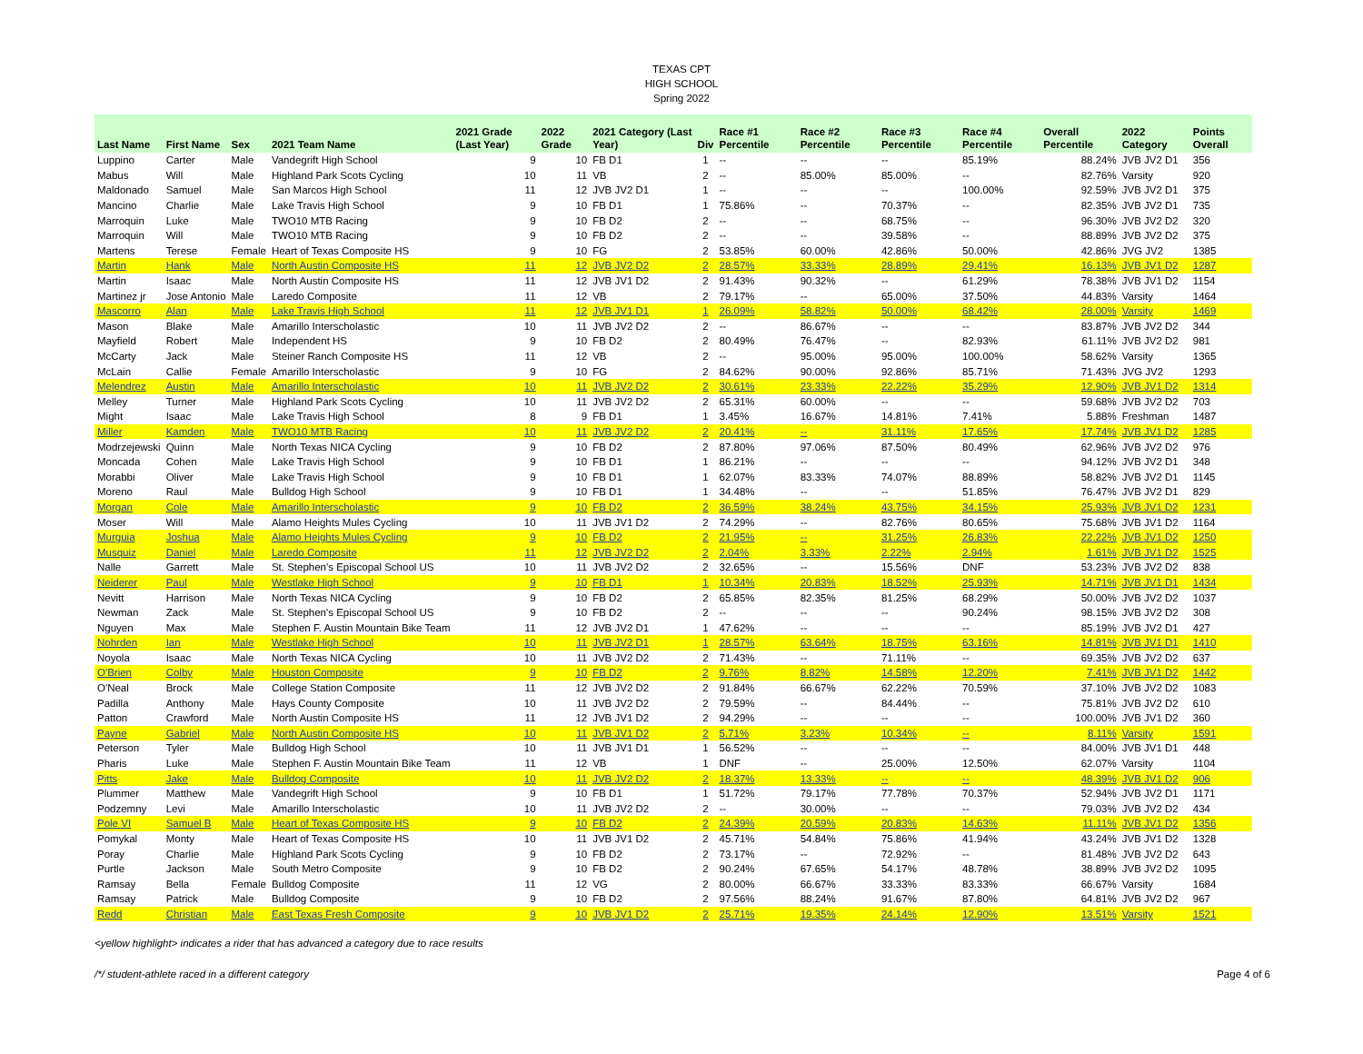TEXAS CPT
HIGH SCHOOL
Spring 2022
| Last Name | First Name | Sex | 2021 Team Name | 2021 Grade (Last Year) | 2022 Grade | 2021 Category (Last Year) | Div | Race #1 Percentile | Race #2 Percentile | Race #3 Percentile | Race #4 Percentile | Overall Percentile | 2022 Category | Points Overall |
| --- | --- | --- | --- | --- | --- | --- | --- | --- | --- | --- | --- | --- | --- | --- |
| Luppino | Carter | Male | Vandegrift High School | 9 | 10 | FB D1 | 1 | -- | -- | -- | 85.19% | 88.24% | JVB JV2 D1 | 356 |
| Mabus | Will | Male | Highland Park Scots Cycling | 10 | 11 | VB | 2 | -- | 85.00% | 85.00% | -- | 82.76% | Varsity | 920 |
| Maldonado | Samuel | Male | San Marcos High School | 11 | 12 | JVB JV2 D1 | 1 | -- | -- | -- | 100.00% | 92.59% | JVB JV2 D1 | 375 |
| Mancino | Charlie | Male | Lake Travis High School | 9 | 10 | FB D1 | 1 | 75.86% | -- | 70.37% | -- | 82.35% | JVB JV2 D1 | 735 |
| Marroquin | Luke | Male | TWO10 MTB Racing | 9 | 10 | FB D2 | 2 | -- | -- | 68.75% | -- | 96.30% | JVB JV2 D2 | 320 |
| Marroquin | Will | Male | TWO10 MTB Racing | 9 | 10 | FB D2 | 2 | -- | -- | 39.58% | -- | 88.89% | JVB JV2 D2 | 375 |
| Martens | Terese | Female | Heart of Texas Composite HS | 9 | 10 | FG | 2 | 53.85% | 60.00% | 42.86% | 50.00% | 42.86% | JVG JV2 | 1385 |
| Martin | Hank | Male | North Austin Composite HS | 11 | 12 | JVB JV2 D2 | 2 | 28.57% | 33.33% | 28.89% | 29.41% | 16.13% | JVB JV1 D2 | 1287 |
| Martin | Isaac | Male | North Austin Composite HS | 11 | 12 | JVB JV1 D2 | 2 | 91.43% | 90.32% | -- | 61.29% | 78.38% | JVB JV1 D2 | 1154 |
| Martinez jr | Jose Antonio | Male | Laredo Composite | 11 | 12 | VB | 2 | 79.17% | -- | 65.00% | 37.50% | 44.83% | Varsity | 1464 |
| Mascorro | Alan | Male | Lake Travis High School | 11 | 12 | JVB JV1 D1 | 1 | 26.09% | 58.82% | 50.00% | 68.42% | 28.00% | Varsity | 1469 |
| Mason | Blake | Male | Amarillo Interscholastic | 10 | 11 | JVB JV2 D2 | 2 | -- | 86.67% | -- | -- | 83.87% | JVB JV2 D2 | 344 |
| Mayfield | Robert | Male | Independent HS | 9 | 10 | FB D2 | 2 | 80.49% | 76.47% | -- | 82.93% | 61.11% | JVB JV2 D2 | 981 |
| McCarty | Jack | Male | Steiner Ranch Composite HS | 11 | 12 | VB | 2 | -- | 95.00% | 95.00% | 100.00% | 58.62% | Varsity | 1365 |
| McLain | Callie | Female | Amarillo Interscholastic | 9 | 10 | FG | 2 | 84.62% | 90.00% | 92.86% | 85.71% | 71.43% | JVG JV2 | 1293 |
| Melendrez | Austin | Male | Amarillo Interscholastic | 10 | 11 | JVB JV2 D2 | 2 | 30.61% | 23.33% | 22.22% | 35.29% | 12.90% | JVB JV1 D2 | 1314 |
| Melley | Turner | Male | Highland Park Scots Cycling | 10 | 11 | JVB JV2 D2 | 2 | 65.31% | 60.00% | -- | -- | 59.68% | JVB JV2 D2 | 703 |
| Might | Isaac | Male | Lake Travis High School | 8 | 9 | FB D1 | 1 | 3.45% | 16.67% | 14.81% | 7.41% | 5.88% | Freshman | 1487 |
| Miller | Kamden | Male | TWO10 MTB Racing | 10 | 11 | JVB JV2 D2 | 2 | 20.41% | -- | 31.11% | 17.65% | 17.74% | JVB JV1 D2 | 1285 |
| Modrzejewski | Quinn | Male | North Texas NICA Cycling | 9 | 10 | FB D2 | 2 | 87.80% | 97.06% | 87.50% | 80.49% | 62.96% | JVB JV2 D2 | 976 |
| Moncada | Cohen | Male | Lake Travis High School | 9 | 10 | FB D1 | 1 | 86.21% | -- | -- | -- | 94.12% | JVB JV2 D1 | 348 |
| Morabbi | Oliver | Male | Lake Travis High School | 9 | 10 | FB D1 | 1 | 62.07% | 83.33% | 74.07% | 88.89% | 58.82% | JVB JV2 D1 | 1145 |
| Moreno | Raul | Male | Bulldog High School | 9 | 10 | FB D1 | 1 | 34.48% | -- | -- | 51.85% | 76.47% | JVB JV2 D1 | 829 |
| Morgan | Cole | Male | Amarillo Interscholastic | 9 | 10 | FB D2 | 2 | 36.59% | 38.24% | 43.75% | 34.15% | 25.93% | JVB JV1 D2 | 1231 |
| Moser | Will | Male | Alamo Heights Mules Cycling | 10 | 11 | JVB JV1 D2 | 2 | 74.29% | -- | 82.76% | 80.65% | 75.68% | JVB JV1 D2 | 1164 |
| Murguia | Joshua | Male | Alamo Heights Mules Cycling | 9 | 10 | FB D2 | 2 | 21.95% | -- | 31.25% | 26.83% | 22.22% | JVB JV1 D2 | 1250 |
| Musquiz | Daniel | Male | Laredo Composite | 11 | 12 | JVB JV2 D2 | 2 | 2.04% | 3.33% | 2.22% | 2.94% | 1.61% | JVB JV1 D2 | 1525 |
| Nalle | Garrett | Male | St. Stephen's Episcopal School US | 10 | 11 | JVB JV2 D2 | 2 | 32.65% | -- | 15.56% | DNF | 53.23% | JVB JV2 D2 | 838 |
| Neiderer | Paul | Male | Westlake High School | 9 | 10 | FB D1 | 1 | 10.34% | 20.83% | 18.52% | 25.93% | 14.71% | JVB JV1 D1 | 1434 |
| Nevitt | Harrison | Male | North Texas NICA Cycling | 9 | 10 | FB D2 | 2 | 65.85% | 82.35% | 81.25% | 68.29% | 50.00% | JVB JV2 D2 | 1037 |
| Newman | Zack | Male | St. Stephen's Episcopal School US | 9 | 10 | FB D2 | 2 | -- | -- | -- | 90.24% | 98.15% | JVB JV2 D2 | 308 |
| Nguyen | Max | Male | Stephen F. Austin Mountain Bike Team | 11 | 12 | JVB JV2 D1 | 1 | 47.62% | -- | -- | -- | 85.19% | JVB JV2 D1 | 427 |
| Nohrden | Ian | Male | Westlake High School | 10 | 11 | JVB JV2 D1 | 1 | 28.57% | 63.64% | 18.75% | 63.16% | 14.81% | JVB JV1 D1 | 1410 |
| Noyola | Isaac | Male | North Texas NICA Cycling | 10 | 11 | JVB JV2 D2 | 2 | 71.43% | -- | 71.11% | -- | 69.35% | JVB JV2 D2 | 637 |
| O'Brien | Colby | Male | Houston Composite | 9 | 10 | FB D2 | 2 | 9.76% | 8.82% | 14.58% | 12.20% | 7.41% | JVB JV1 D2 | 1442 |
| O'Neal | Brock | Male | College Station Composite | 11 | 12 | JVB JV2 D2 | 2 | 91.84% | 66.67% | 62.22% | 70.59% | 37.10% | JVB JV2 D2 | 1083 |
| Padilla | Anthony | Male | Hays County Composite | 10 | 11 | JVB JV2 D2 | 2 | 79.59% | -- | 84.44% | -- | 75.81% | JVB JV2 D2 | 610 |
| Patton | Crawford | Male | North Austin Composite HS | 11 | 12 | JVB JV1 D2 | 2 | 94.29% | -- | -- | -- | 100.00% | JVB JV1 D2 | 360 |
| Payne | Gabriel | Male | North Austin Composite HS | 10 | 11 | JVB JV1 D2 | 2 | 5.71% | 3.23% | 10.34% | -- | 8.11% | Varsity | 1591 |
| Peterson | Tyler | Male | Bulldog High School | 10 | 11 | JVB JV1 D1 | 1 | 56.52% | -- | -- | -- | 84.00% | JVB JV1 D1 | 448 |
| Pharis | Luke | Male | Stephen F. Austin Mountain Bike Team | 11 | 12 | VB | 1 | DNF | -- | 25.00% | 12.50% | 62.07% | Varsity | 1104 |
| Pitts | Jake | Male | Bulldog Composite | 10 | 11 | JVB JV2 D2 | 2 | 18.37% | 13.33% | -- | -- | 48.39% | JVB JV1 D2 | 906 |
| Plummer | Matthew | Male | Vandegrift High School | 9 | 10 | FB D1 | 1 | 51.72% | 79.17% | 77.78% | 70.37% | 52.94% | JVB JV2 D1 | 1171 |
| Podzemny | Levi | Male | Amarillo Interscholastic | 10 | 11 | JVB JV2 D2 | 2 | -- | 30.00% | -- | -- | 79.03% | JVB JV2 D2 | 434 |
| Pole VI | Samuel B | Male | Heart of Texas Composite HS | 9 | 10 | FB D2 | 2 | 24.39% | 20.59% | 20.83% | 14.63% | 11.11% | JVB JV1 D2 | 1356 |
| Pomykal | Monty | Male | Heart of Texas Composite HS | 10 | 11 | JVB JV1 D2 | 2 | 45.71% | 54.84% | 75.86% | 41.94% | 43.24% | JVB JV1 D2 | 1328 |
| Poray | Charlie | Male | Highland Park Scots Cycling | 9 | 10 | FB D2 | 2 | 73.17% | -- | 72.92% | -- | 81.48% | JVB JV2 D2 | 643 |
| Purtle | Jackson | Male | South Metro Composite | 9 | 10 | FB D2 | 2 | 90.24% | 67.65% | 54.17% | 48.78% | 38.89% | JVB JV2 D2 | 1095 |
| Ramsay | Bella | Female | Bulldog Composite | 11 | 12 | VG | 2 | 80.00% | 66.67% | 33.33% | 83.33% | 66.67% | Varsity | 1684 |
| Ramsay | Patrick | Male | Bulldog Composite | 9 | 10 | FB D2 | 2 | 97.56% | 88.24% | 91.67% | 87.80% | 64.81% | JVB JV2 D2 | 967 |
| Redd | Christian | Male | East Texas Fresh Composite | 9 | 10 | JVB JV1 D2 | 2 | 25.71% | 19.35% | 24.14% | 12.90% | 13.51% | Varsity | 1521 |
<yellow highlight> indicates a rider that has advanced a category due to race results
/*/ student-athlete raced in a different category Page 4 of 6